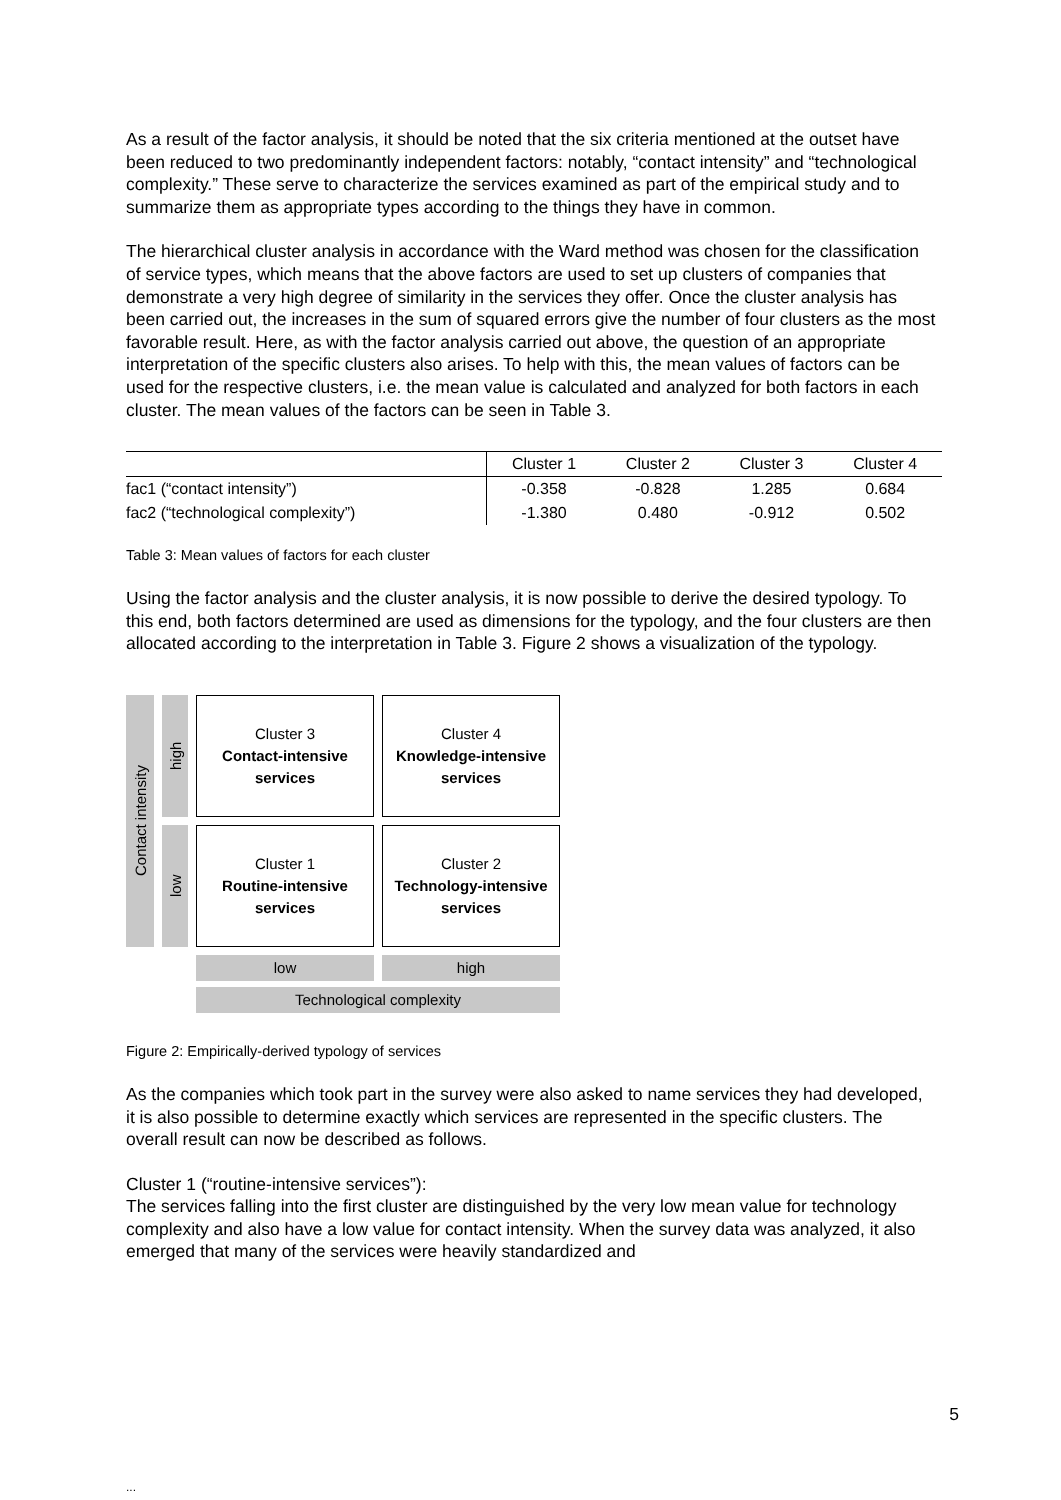As a result of the factor analysis, it should be noted that the six criteria mentioned at the outset have been reduced to two predominantly independent factors: notably, “contact intensity” and “technological complexity.” These serve to characterize the services examined as part of the empirical study and to summarize them as appropriate types according to the things they have in common.
The hierarchical cluster analysis in accordance with the Ward method was chosen for the classification of service types, which means that the above factors are used to set up clusters of companies that demonstrate a very high degree of similarity in the services they offer. Once the cluster analysis has been carried out, the increases in the sum of squared errors give the number of four clusters as the most favorable result. Here, as with the factor analysis carried out above, the question of an appropriate interpretation of the specific clusters also arises. To help with this, the mean values of factors can be used for the respective clusters, i.e. the mean value is calculated and analyzed for both factors in each cluster. The mean values of the factors can be seen in Table 3.
| | Cluster 1 | Cluster 2 | Cluster 3 | Cluster 4 |
| --- | --- | --- | --- | --- |
| fac1 (“contact intensity”) | -0.358 | -0.828 | 1.285 | 0.684 |
| fac2 (“technological complexity”) | -1.380 | 0.480 | -0.912 | 0.502 |
Table 3: Mean values of factors for each cluster
Using the factor analysis and the cluster analysis, it is now possible to derive the desired typology. To this end, both factors determined are used as dimensions for the typology, and the four clusters are then allocated according to the interpretation in Table 3. Figure 2 shows a visualization of the typology.
Contact intensity
high
Cluster 3
Contact-intensive
services
Cluster 4
Knowledge-intensive
services
low
Cluster 1
Routine-intensive
services
Cluster 2
Technology-intensive
services
low
high
Technological complexity
Figure 2: Empirically-derived typology of services
As the companies which took part in the survey were also asked to name services they had developed, it is also possible to determine exactly which services are represented in the specific clusters. The overall result can now be described as follows.
Cluster 1 (“routine-intensive services”):
The services falling into the first cluster are distinguished by the very low mean value for technology complexity and also have a low value for contact intensity. When the survey data was analyzed, it also emerged that many of the services were heavily standardized and
5
...